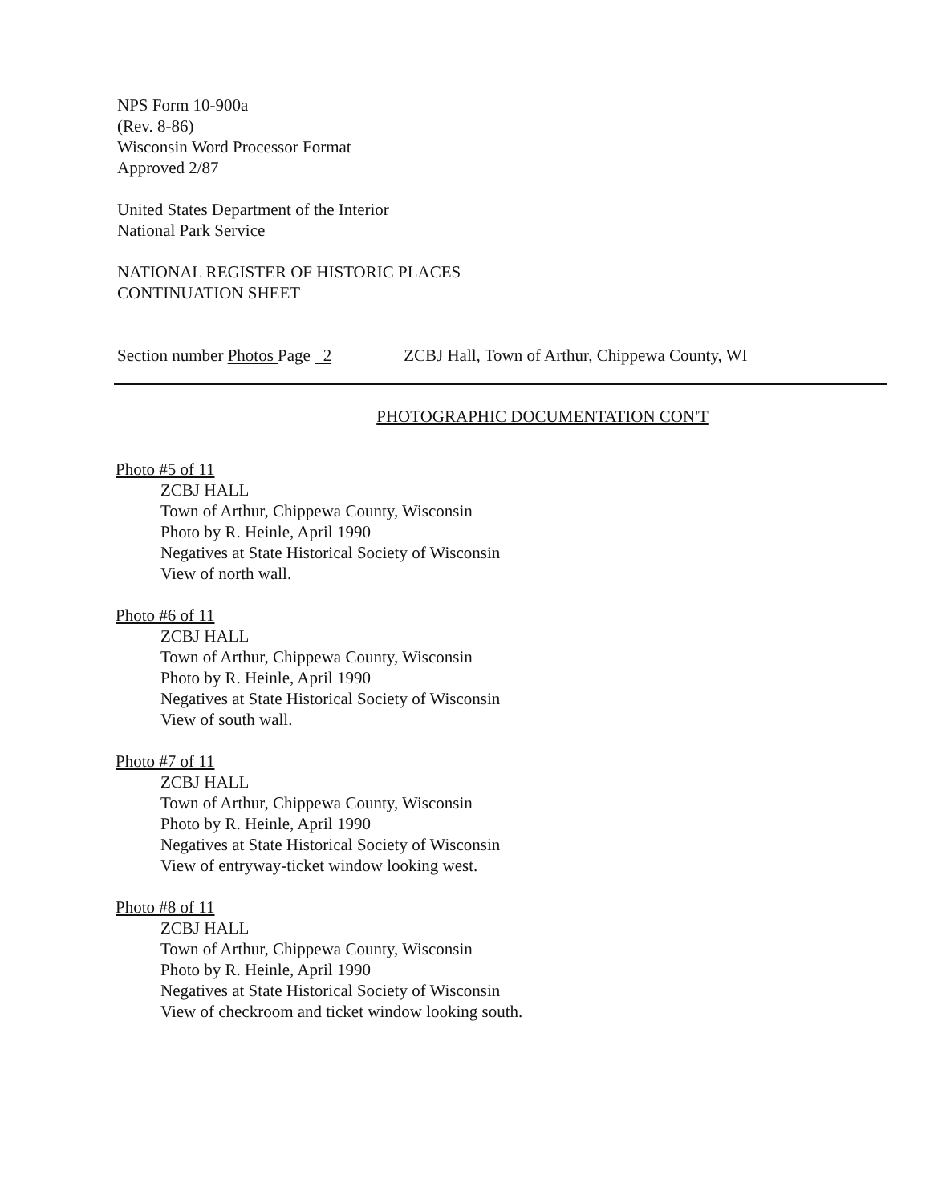NPS Form 10-900a
(Rev. 8-86)
Wisconsin Word Processor Format
Approved 2/87
United States Department of the Interior
National Park Service
NATIONAL REGISTER OF HISTORIC PLACES
CONTINUATION SHEET
Section number Photos Page 2 ZCBJ Hall, Town of Arthur, Chippewa County, WI
PHOTOGRAPHIC DOCUMENTATION CON'T
Photo #5 of 11
ZCBJ HALL
Town of Arthur, Chippewa County, Wisconsin
Photo by R. Heinle, April 1990
Negatives at State Historical Society of Wisconsin
View of north wall.
Photo #6 of 11
ZCBJ HALL
Town of Arthur, Chippewa County, Wisconsin
Photo by R. Heinle, April 1990
Negatives at State Historical Society of Wisconsin
View of south wall.
Photo #7 of 11
ZCBJ HALL
Town of Arthur, Chippewa County, Wisconsin
Photo by R. Heinle, April 1990
Negatives at State Historical Society of Wisconsin
View of entryway-ticket window looking west.
Photo #8 of 11
ZCBJ HALL
Town of Arthur, Chippewa County, Wisconsin
Photo by R. Heinle, April 1990
Negatives at State Historical Society of Wisconsin
View of checkroom and ticket window looking south.